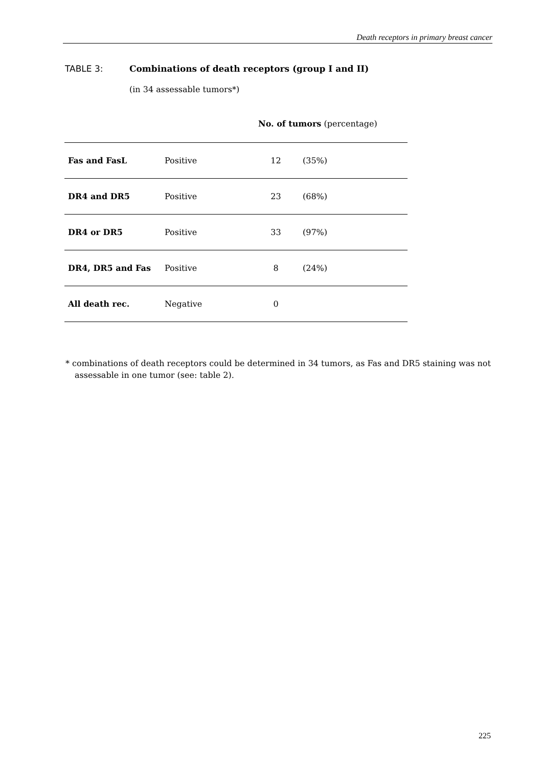Death receptors in primary breast cancer
TABLE 3: Combinations of death receptors (group I and II)
(in 34 assessable tumors*)
No. of tumors (percentage)
| Fas and FasL | Positive | 12 | (35%) |
| DR4 and DR5 | Positive | 23 | (68%) |
| DR4 or DR5 | Positive | 33 | (97%) |
| DR4, DR5 and Fas | Positive | 8 | (24%) |
| All death rec. | Negative | 0 | |
* combinations of death receptors could be determined in 34 tumors, as Fas and DR5 staining was not assessable in one tumor (see: table 2).
225